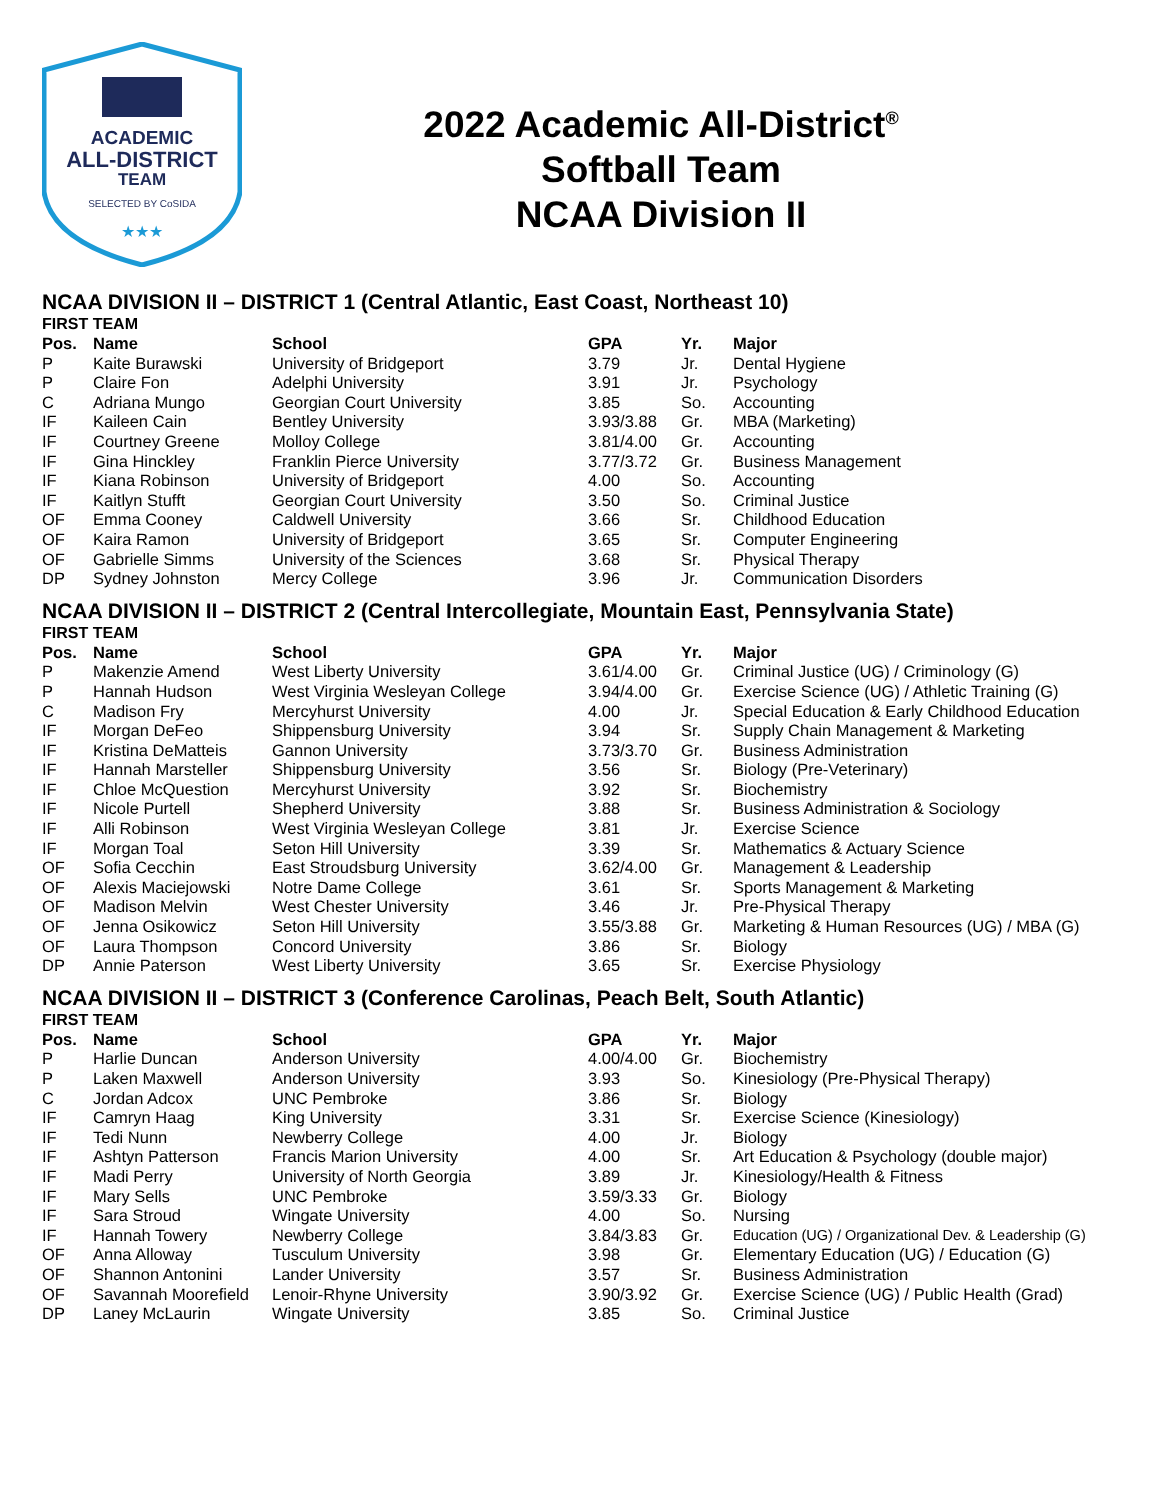ACADEMIC
ALL-DISTRICT
TEAM
SELECTED BY CoSIDA
★★★
2022 Academic All-District<sup>®</sup>
Softball Team
NCAA Division II
NCAA DIVISION II – DISTRICT 1 (Central Atlantic, East Coast, Northeast 10)
FIRST TEAM
| Pos. | Name | School | GPA | Yr. | Major |
| --- | --- | --- | --- | --- | --- |
| P | Kaite Burawski | University of Bridgeport | 3.79 | Jr. | Dental Hygiene |
| P | Claire Fon | Adelphi University | 3.91 | Jr. | Psychology |
| C | Adriana Mungo | Georgian Court University | 3.85 | So. | Accounting |
| IF | Kaileen Cain | Bentley University | 3.93/3.88 | Gr. | MBA (Marketing) |
| IF | Courtney Greene | Molloy College | 3.81/4.00 | Gr. | Accounting |
| IF | Gina Hinckley | Franklin Pierce University | 3.77/3.72 | Gr. | Business Management |
| IF | Kiana Robinson | University of Bridgeport | 4.00 | So. | Accounting |
| IF | Kaitlyn Stufft | Georgian Court University | 3.50 | So. | Criminal Justice |
| OF | Emma Cooney | Caldwell University | 3.66 | Sr. | Childhood Education |
| OF | Kaira Ramon | University of Bridgeport | 3.65 | Sr. | Computer Engineering |
| OF | Gabrielle Simms | University of the Sciences | 3.68 | Sr. | Physical Therapy |
| DP | Sydney Johnston | Mercy College | 3.96 | Jr. | Communication Disorders |
NCAA DIVISION II – DISTRICT 2 (Central Intercollegiate, Mountain East, Pennsylvania State)
FIRST TEAM
| Pos. | Name | School | GPA | Yr. | Major |
| --- | --- | --- | --- | --- | --- |
| P | Makenzie Amend | West Liberty University | 3.61/4.00 | Gr. | Criminal Justice (UG) / Criminology (G) |
| P | Hannah Hudson | West Virginia Wesleyan College | 3.94/4.00 | Gr. | Exercise Science (UG) / Athletic Training (G) |
| C | Madison Fry | Mercyhurst University | 4.00 | Jr. | Special Education & Early Childhood Education |
| IF | Morgan DeFeo | Shippensburg University | 3.94 | Sr. | Supply Chain Management & Marketing |
| IF | Kristina DeMatteis | Gannon University | 3.73/3.70 | Gr. | Business Administration |
| IF | Hannah Marsteller | Shippensburg University | 3.56 | Sr. | Biology (Pre-Veterinary) |
| IF | Chloe McQuestion | Mercyhurst University | 3.92 | Sr. | Biochemistry |
| IF | Nicole Purtell | Shepherd University | 3.88 | Sr. | Business Administration & Sociology |
| IF | Alli Robinson | West Virginia Wesleyan College | 3.81 | Jr. | Exercise Science |
| IF | Morgan Toal | Seton Hill University | 3.39 | Sr. | Mathematics & Actuary Science |
| OF | Sofia Cecchin | East Stroudsburg University | 3.62/4.00 | Gr. | Management & Leadership |
| OF | Alexis Maciejowski | Notre Dame College | 3.61 | Sr. | Sports Management & Marketing |
| OF | Madison Melvin | West Chester University | 3.46 | Jr. | Pre-Physical Therapy |
| OF | Jenna Osikowicz | Seton Hill University | 3.55/3.88 | Gr. | Marketing & Human Resources (UG) / MBA (G) |
| OF | Laura Thompson | Concord University | 3.86 | Sr. | Biology |
| DP | Annie Paterson | West Liberty University | 3.65 | Sr. | Exercise Physiology |
NCAA DIVISION II – DISTRICT 3 (Conference Carolinas, Peach Belt, South Atlantic)
FIRST TEAM
| Pos. | Name | School | GPA | Yr. | Major |
| --- | --- | --- | --- | --- | --- |
| P | Harlie Duncan | Anderson University | 4.00/4.00 | Gr. | Biochemistry |
| P | Laken Maxwell | Anderson University | 3.93 | So. | Kinesiology (Pre-Physical Therapy) |
| C | Jordan Adcox | UNC Pembroke | 3.86 | Sr. | Biology |
| IF | Camryn Haag | King University | 3.31 | Sr. | Exercise Science (Kinesiology) |
| IF | Tedi Nunn | Newberry College | 4.00 | Jr. | Biology |
| IF | Ashtyn Patterson | Francis Marion University | 4.00 | Sr. | Art Education & Psychology (double major) |
| IF | Madi Perry | University of North Georgia | 3.89 | Jr. | Kinesiology/Health & Fitness |
| IF | Mary Sells | UNC Pembroke | 3.59/3.33 | Gr. | Biology |
| IF | Sara Stroud | Wingate University | 4.00 | So. | Nursing |
| IF | Hannah Towery | Newberry College | 3.84/3.83 | Gr. | Education (UG) / Organizational Dev. & Leadership (G) |
| OF | Anna Alloway | Tusculum University | 3.98 | Gr. | Elementary Education (UG) / Education (G) |
| OF | Shannon Antonini | Lander University | 3.57 | Sr. | Business Administration |
| OF | Savannah Moorefield | Lenoir-Rhyne University | 3.90/3.92 | Gr. | Exercise Science (UG) / Public Health (Grad) |
| DP | Laney McLaurin | Wingate University | 3.85 | So. | Criminal Justice |